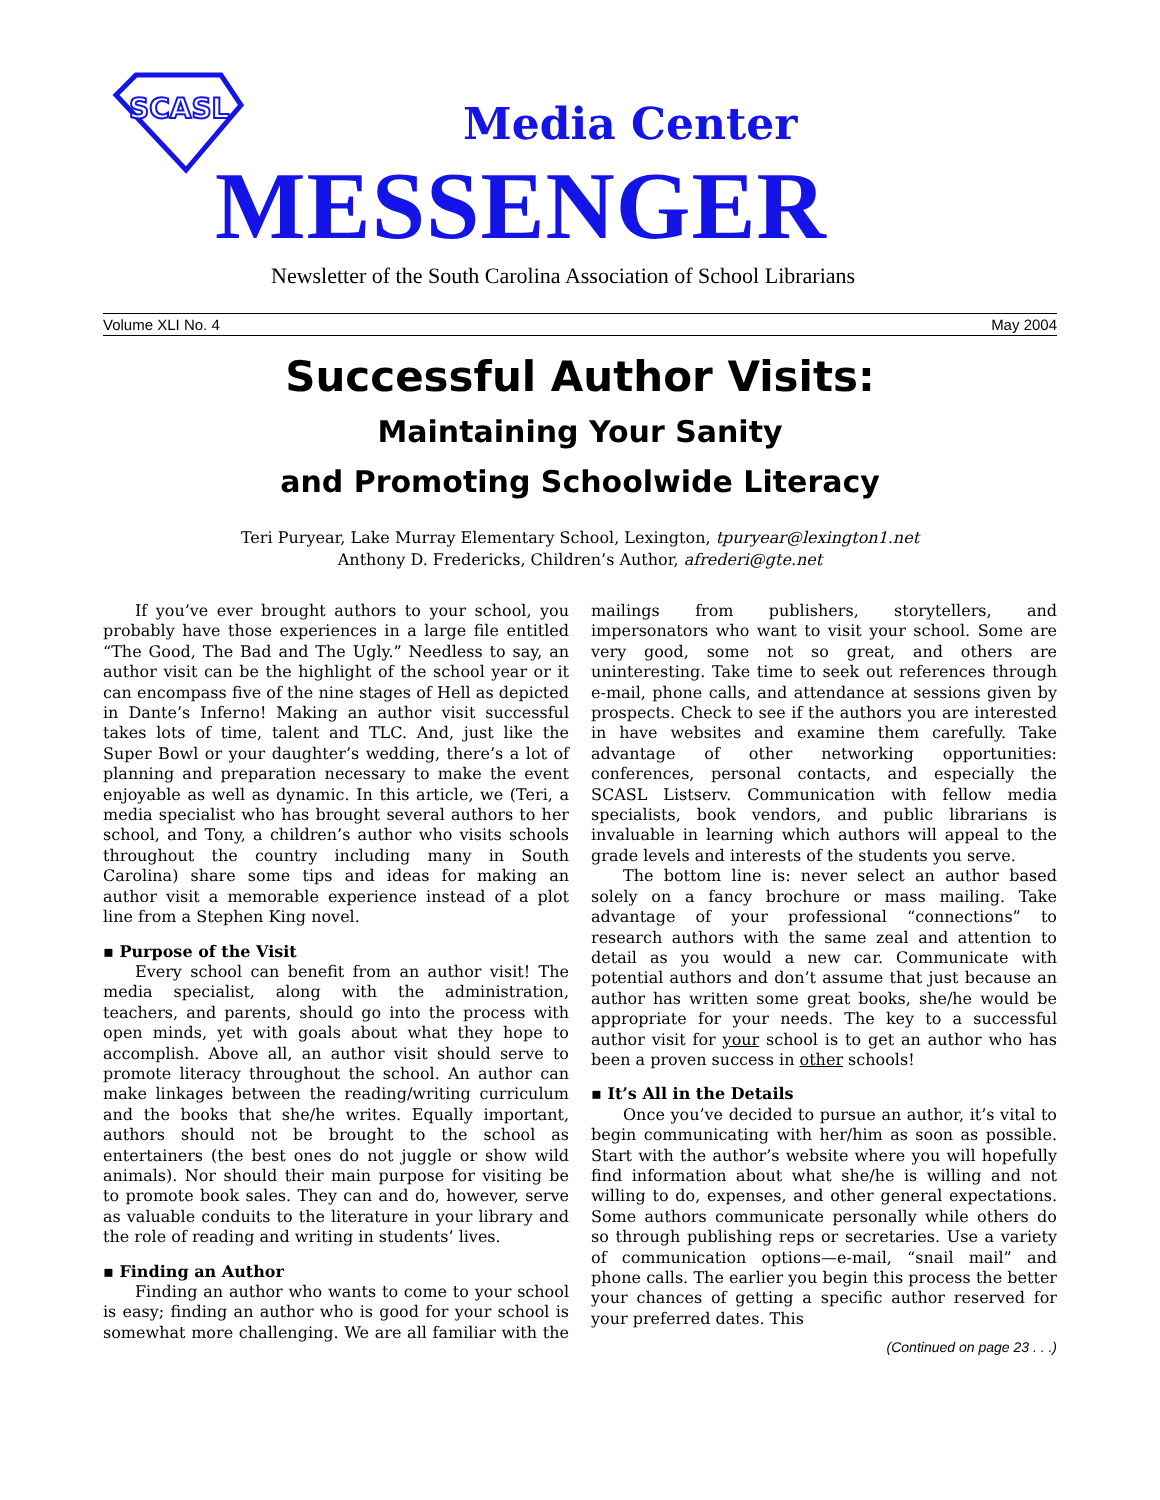SCASL
Media Center
MESSENGER
Newsletter of the South Carolina Association of School Librarians
Volume XLI No. 4 May 2004
Successful Author Visits:
Maintaining Your Sanity
and Promoting Schoolwide Literacy
Teri Puryear, Lake Murray Elementary School, Lexington, tpuryear@lexington1.net
Anthony D. Fredericks, Children’s Author, afrederi@gte.net
If you’ve ever brought authors to your school, you probably have those experiences in a large file entitled “The Good, The Bad and The Ugly.” Needless to say, an author visit can be the highlight of the school year or it can encompass five of the nine stages of Hell as depicted in Dante’s Inferno! Making an author visit successful takes lots of time, talent and TLC. And, just like the Super Bowl or your daughter’s wedding, there’s a lot of planning and preparation necessary to make the event enjoyable as well as dynamic. In this article, we (Teri, a media specialist who has brought several authors to her school, and Tony, a children’s author who visits schools throughout the country including many in South Carolina) share some tips and ideas for making an author visit a memorable experience instead of a plot line from a Stephen King novel.
▪ Purpose of the Visit
Every school can benefit from an author visit! The media specialist, along with the administration, teachers, and parents, should go into the process with open minds, yet with goals about what they hope to accomplish. Above all, an author visit should serve to promote literacy throughout the school. An author can make linkages between the reading/writing curriculum and the books that she/he writes. Equally important, authors should not be brought to the school as entertainers (the best ones do not juggle or show wild animals). Nor should their main purpose for visiting be to promote book sales. They can and do, however, serve as valuable conduits to the literature in your library and the role of reading and writing in students’ lives.
▪ Finding an Author
Finding an author who wants to come to your school is easy; finding an author who is good for your school is somewhat more challenging. We are all familiar with the mailings from publishers, storytellers, and impersonators who want to visit your school. Some are very good, some not so great, and others are uninteresting. Take time to seek out references through e-mail, phone calls, and attendance at sessions given by prospects. Check to see if the authors you are interested in have websites and examine them carefully. Take advantage of other networking opportunities: conferences, personal contacts, and especially the SCASL Listserv. Communication with fellow media specialists, book vendors, and public librarians is invaluable in learning which authors will appeal to the grade levels and interests of the students you serve.
The bottom line is: never select an author based solely on a fancy brochure or mass mailing. Take advantage of your professional “connections” to research authors with the same zeal and attention to detail as you would a new car. Communicate with potential authors and don’t assume that just because an author has written some great books, she/he would be appropriate for your needs. The key to a successful author visit for your school is to get an author who has been a proven success in other schools!
▪ It’s All in the Details
Once you’ve decided to pursue an author, it’s vital to begin communicating with her/him as soon as possible. Start with the author’s website where you will hopefully find information about what she/he is willing and not willing to do, expenses, and other general expectations. Some authors communicate personally while others do so through publishing reps or secretaries. Use a variety of communication options—e-mail, “snail mail” and phone calls. The earlier you begin this process the better your chances of getting a specific author reserved for your preferred dates. This
(Continued on page 23 . . .)